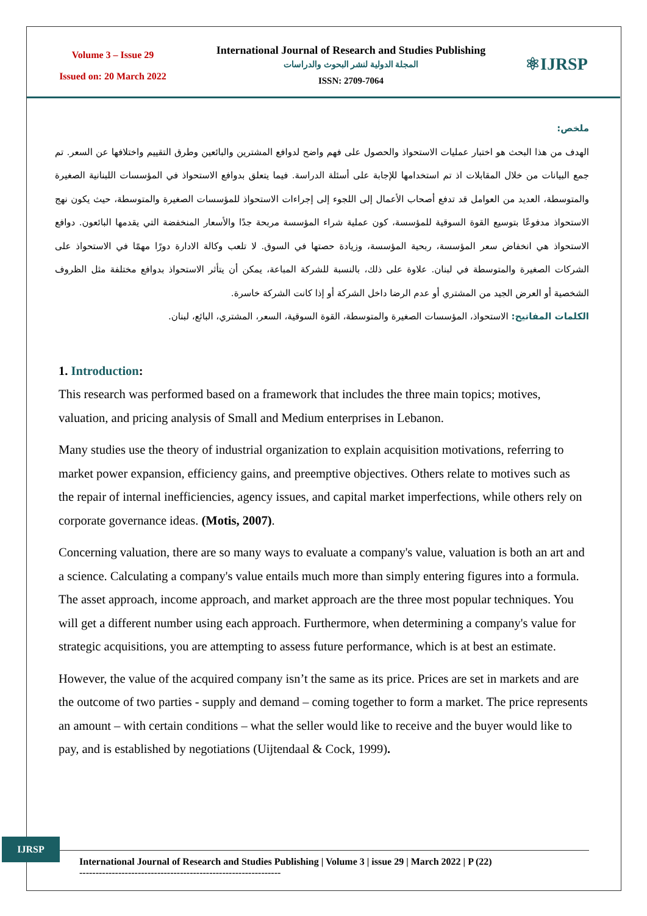Volume 3 – Issue 29
Issued on: 20 March 2022
International Journal of Research and Studies Publishing
المجلة الدولية لنشر البحوث والدراسات
ISSN: 2709-7064
⚛IJRSP
ملخص:
الهدف من هذا البحث هو اختبار عمليات الاستحواذ والحصول على فهم واضح لدوافع المشترين والبائعين وطرق التقييم واختلافها عن السعر. تم جمع البيانات من خلال المقابلات اذ تم استخدامها للإجابة على أسئلة الدراسة. فيما يتعلق بدوافع الاستحواذ في المؤسسات اللبنانية الصغيرة والمتوسطة، العديد من العوامل قد تدفع أصحاب الأعمال إلى اللجوء إلى إجراءات الاستحواذ للمؤسسات الصغيرة والمتوسطة، حيث يكون نهج الاستحواذ مدفوعًا بتوسيع القوة السوقية للمؤسسة، كون عملية شراء المؤسسة مربحة جدًا والأسعار المنخفضة التي يقدمها البائعون. دوافع الاستحواذ هي انخفاض سعر المؤسسة، ربحية المؤسسة، وزيادة حصتها في السوق. لا تلعب وكالة الادارة دورًا مهمًا في الاستحواذ على الشركات الصغيرة والمتوسطة في لبنان. علاوة على ذلك، بالنسبة للشركة المباعة، يمكن أن يتأثر الاستحواذ بدوافع مختلفة مثل الظروف الشخصية أو العرض الجيد من المشتري أو عدم الرضا داخل الشركة أو إذا كانت الشركة خاسرة.
الكلمات المفاتيح: الاستحواذ، المؤسسات الصغيرة والمتوسطة، القوة السوقية، السعر، المشتري، البائع، لبنان.
1. Introduction:
This research was performed based on a framework that includes the three main topics; motives, valuation, and pricing analysis of Small and Medium enterprises in Lebanon.
Many studies use the theory of industrial organization to explain acquisition motivations, referring to market power expansion, efficiency gains, and preemptive objectives. Others relate to motives such as the repair of internal inefficiencies, agency issues, and capital market imperfections, while others rely on corporate governance ideas. (Motis, 2007).
Concerning valuation, there are so many ways to evaluate a company's value, valuation is both an art and a science. Calculating a company's value entails much more than simply entering figures into a formula. The asset approach, income approach, and market approach are the three most popular techniques. You will get a different number using each approach. Furthermore, when determining a company's value for strategic acquisitions, you are attempting to assess future performance, which is at best an estimate.
However, the value of the acquired company isn’t the same as its price. Prices are set in markets and are the outcome of two parties - supply and demand – coming together to form a market. The price represents an amount – with certain conditions – what the seller would like to receive and the buyer would like to pay, and is established by negotiations (Uijtendaal & Cock, 1999).
IJRSP
International Journal of Research and Studies Publishing | Volume 3 | issue 29 | March 2022 | P (22)
--------------------------------------------------------------